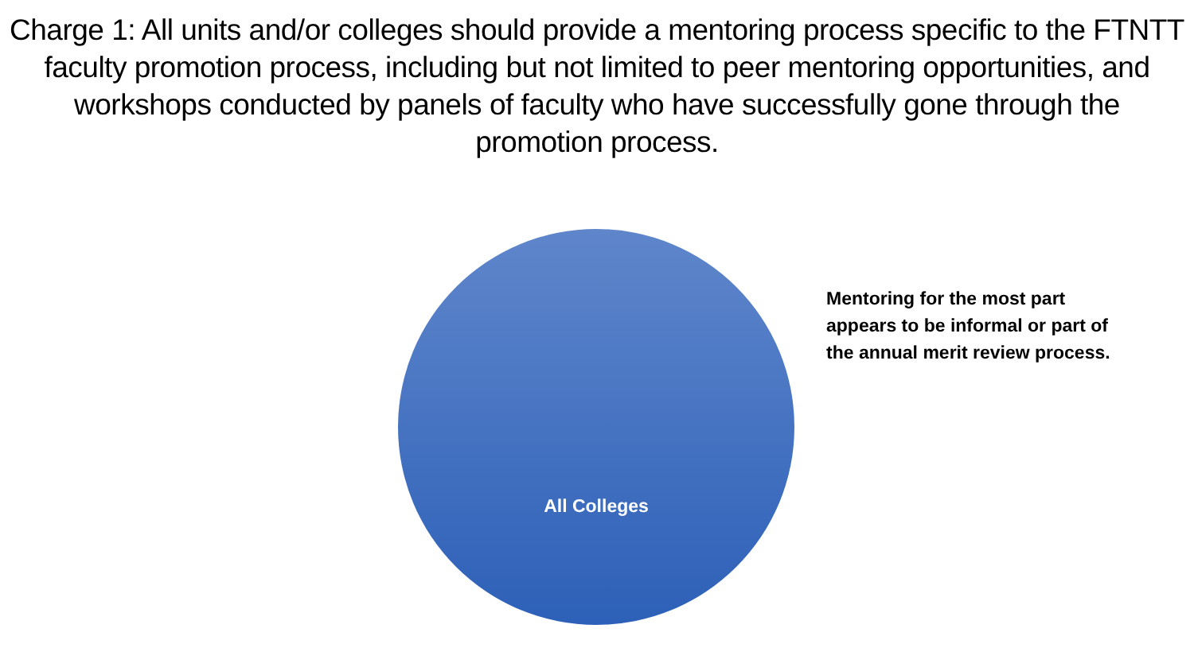Charge 1: All units and/or colleges should provide a mentoring process specific to the FTNTT faculty promotion process, including but not limited to peer mentoring opportunities, and workshops conducted by panels of faculty who have successfully gone through the promotion process.
All Colleges
Mentoring for the most part appears to be informal or part of the annual merit review process.